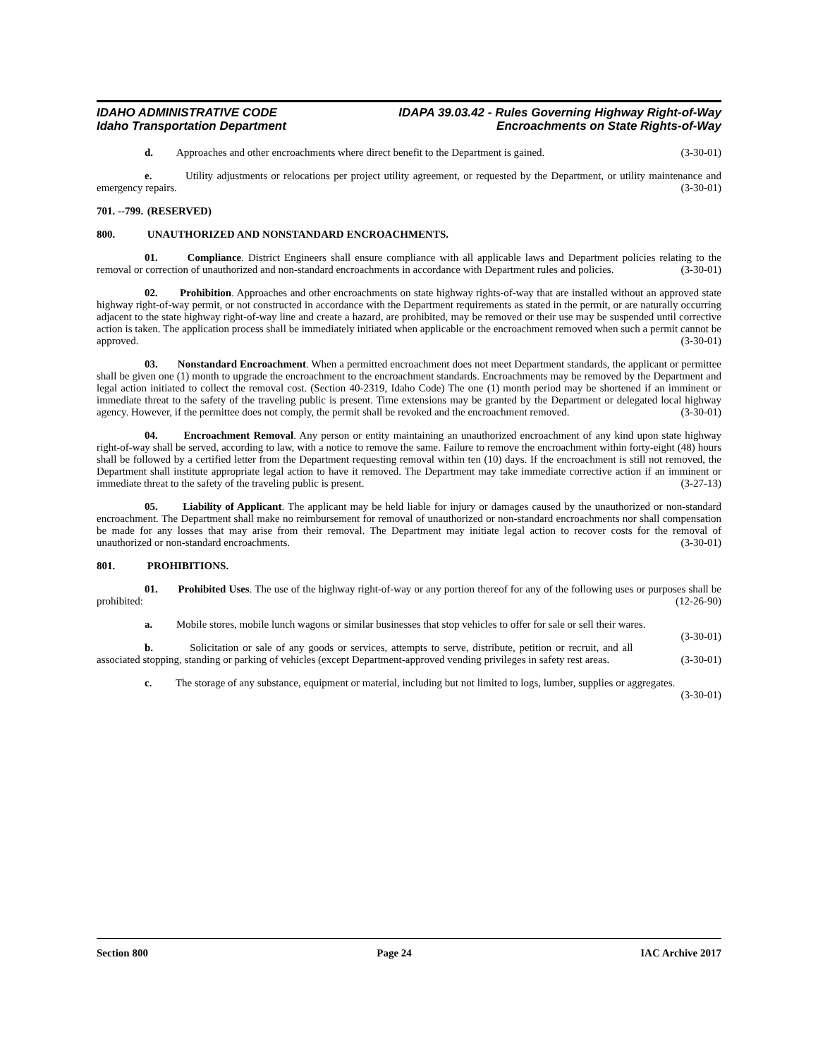IDAHO ADMINISTRATIVE CODE
Idaho Transportation Department
IDAPA 39.03.42 - Rules Governing Highway Right-of-Way
Encroachments on State Rights-of-Way
d. Approaches and other encroachments where direct benefit to the Department is gained. (3-30-01)
e. Utility adjustments or relocations per project utility agreement, or requested by the Department, or utility maintenance and emergency repairs. (3-30-01)
701. --799. (RESERVED)
800. UNAUTHORIZED AND NONSTANDARD ENCROACHMENTS.
01. Compliance. District Engineers shall ensure compliance with all applicable laws and Department policies relating to the removal or correction of unauthorized and non-standard encroachments in accordance with Department rules and policies. (3-30-01)
02. Prohibition. Approaches and other encroachments on state highway rights-of-way that are installed without an approved state highway right-of-way permit, or not constructed in accordance with the Department requirements as stated in the permit, or are naturally occurring adjacent to the state highway right-of-way line and create a hazard, are prohibited, may be removed or their use may be suspended until corrective action is taken. The application process shall be immediately initiated when applicable or the encroachment removed when such a permit cannot be approved. (3-30-01)
03. Nonstandard Encroachment. When a permitted encroachment does not meet Department standards, the applicant or permittee shall be given one (1) month to upgrade the encroachment to the encroachment standards. Encroachments may be removed by the Department and legal action initiated to collect the removal cost. (Section 40-2319, Idaho Code) The one (1) month period may be shortened if an imminent or immediate threat to the safety of the traveling public is present. Time extensions may be granted by the Department or delegated local highway agency. However, if the permittee does not comply, the permit shall be revoked and the encroachment removed. (3-30-01)
04. Encroachment Removal. Any person or entity maintaining an unauthorized encroachment of any kind upon state highway right-of-way shall be served, according to law, with a notice to remove the same. Failure to remove the encroachment within forty-eight (48) hours shall be followed by a certified letter from the Department requesting removal within ten (10) days. If the encroachment is still not removed, the Department shall institute appropriate legal action to have it removed. The Department may take immediate corrective action if an imminent or immediate threat to the safety of the traveling public is present. (3-27-13)
05. Liability of Applicant. The applicant may be held liable for injury or damages caused by the unauthorized or non-standard encroachment. The Department shall make no reimbursement for removal of unauthorized or non-standard encroachments nor shall compensation be made for any losses that may arise from their removal. The Department may initiate legal action to recover costs for the removal of unauthorized or non-standard encroachments. (3-30-01)
801. PROHIBITIONS.
01. Prohibited Uses. The use of the highway right-of-way or any portion thereof for any of the following uses or purposes shall be prohibited: (12-26-90)
a. Mobile stores, mobile lunch wagons or similar businesses that stop vehicles to offer for sale or sell their wares. (3-30-01)
b. Solicitation or sale of any goods or services, attempts to serve, distribute, petition or recruit, and all associated stopping, standing or parking of vehicles (except Department-approved vending privileges in safety rest areas. (3-30-01)
c. The storage of any substance, equipment or material, including but not limited to logs, lumber, supplies or aggregates. (3-30-01)
Section 800 Page 24 IAC Archive 2017